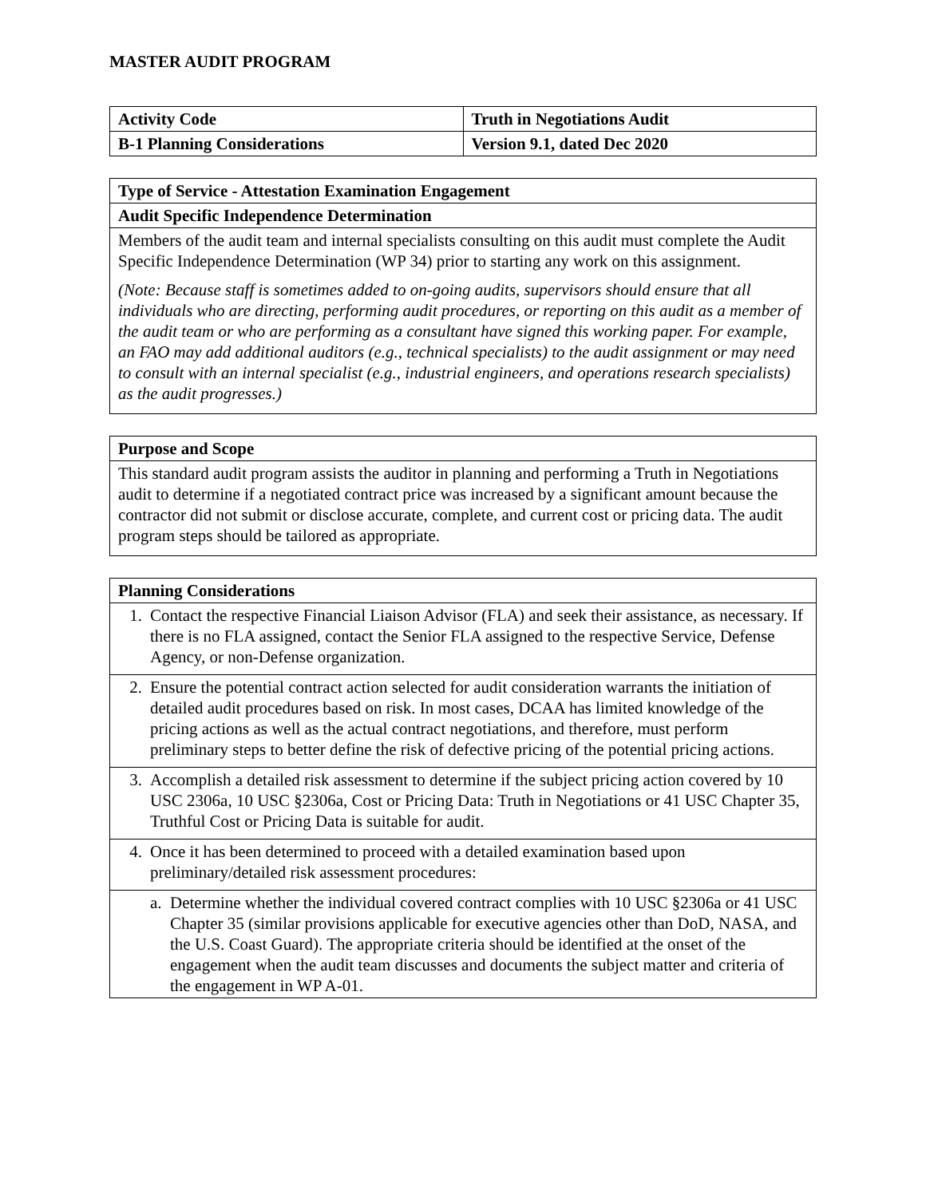MASTER AUDIT PROGRAM
| Activity Code | Truth in Negotiations Audit |
| --- | --- |
| B-1 Planning Considerations | Version 9.1, dated Dec 2020 |
| Type of Service - Attestation Examination Engagement |
| --- |
| Audit Specific Independence Determination |
| Members of the audit team and internal specialists consulting on this audit must complete the Audit Specific Independence Determination (WP 34) prior to starting any work on this assignment. (Note: Because staff is sometimes added to on-going audits, supervisors should ensure that all individuals who are directing, performing audit procedures, or reporting on this audit as a member of the audit team or who are performing as a consultant have signed this working paper. For example, an FAO may add additional auditors (e.g., technical specialists) to the audit assignment or may need to consult with an internal specialist (e.g., industrial engineers, and operations research specialists) as the audit progresses.) |
| Purpose and Scope |
| --- |
| This standard audit program assists the auditor in planning and performing a Truth in Negotiations audit to determine if a negotiated contract price was increased by a significant amount because the contractor did not submit or disclose accurate, complete, and current cost or pricing data. The audit program steps should be tailored as appropriate. |
| Planning Considerations |
| --- |
| 1. Contact the respective Financial Liaison Advisor (FLA) and seek their assistance, as necessary. If there is no FLA assigned, contact the Senior FLA assigned to the respective Service, Defense Agency, or non-Defense organization. |
| 2. Ensure the potential contract action selected for audit consideration warrants the initiation of detailed audit procedures based on risk. In most cases, DCAA has limited knowledge of the pricing actions as well as the actual contract negotiations, and therefore, must perform preliminary steps to better define the risk of defective pricing of the potential pricing actions. |
| 3. Accomplish a detailed risk assessment to determine if the subject pricing action covered by 10 USC 2306a, 10 USC §2306a, Cost or Pricing Data: Truth in Negotiations or 41 USC Chapter 35, Truthful Cost or Pricing Data is suitable for audit. |
| 4. Once it has been determined to proceed with a detailed examination based upon preliminary/detailed risk assessment procedures: |
| a. Determine whether the individual covered contract complies with 10 USC §2306a or 41 USC Chapter 35 (similar provisions applicable for executive agencies other than DoD, NASA, and the U.S. Coast Guard). The appropriate criteria should be identified at the onset of the engagement when the audit team discusses and documents the subject matter and criteria of the engagement in WP A-01. |